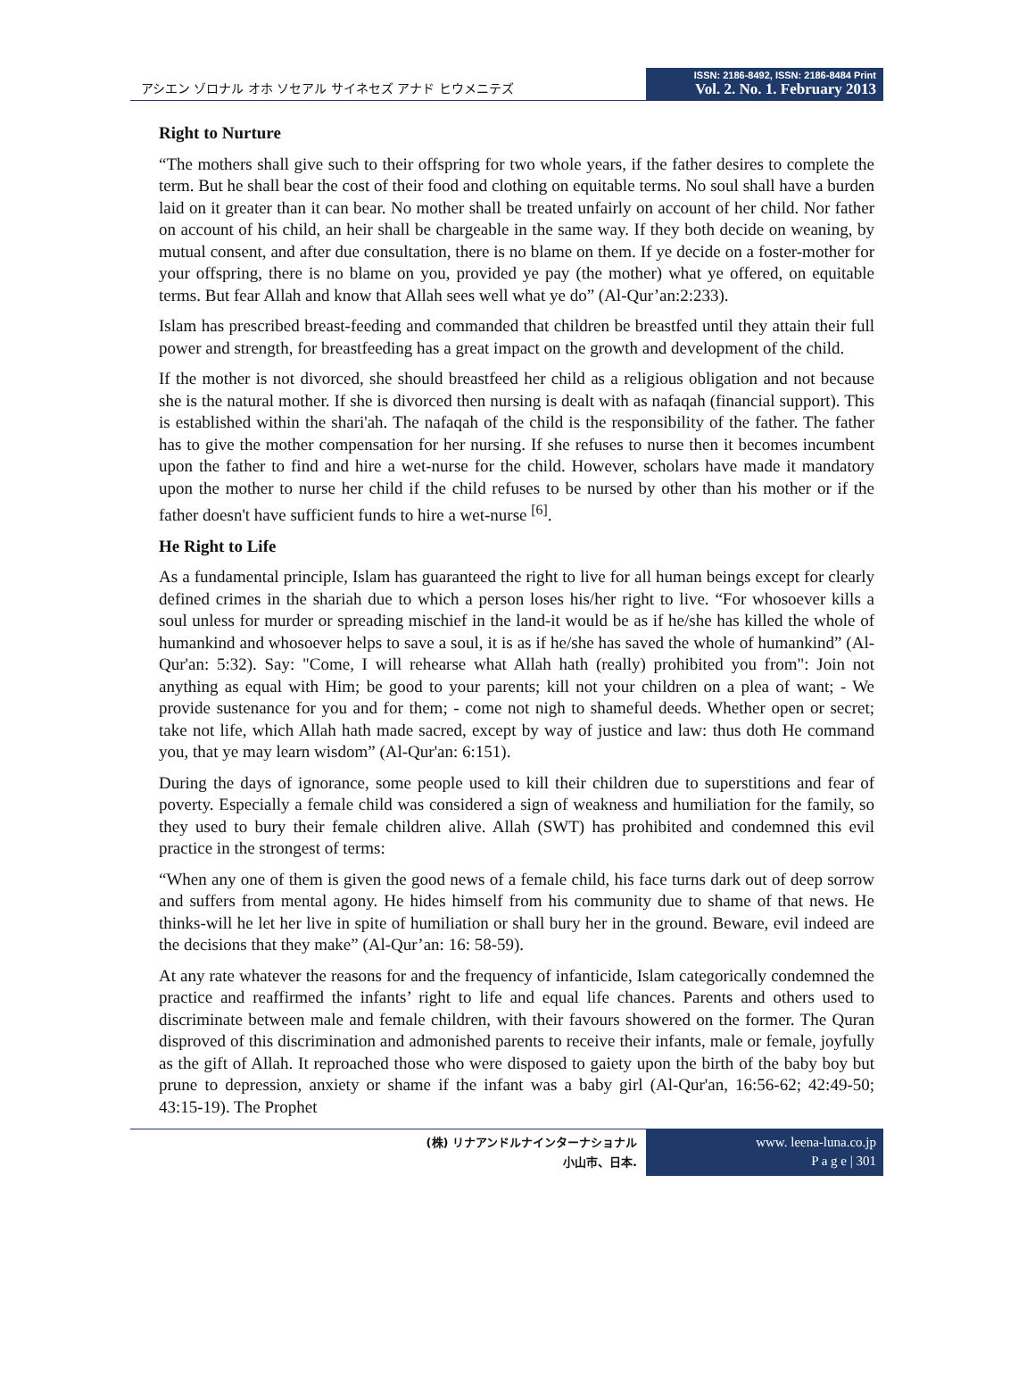アシエン ゾロナル オホ ソセアル サイネセズ アナド ヒウメニテズ
ISSN: 2186-8492, ISSN: 2186-8484 Print
Vol. 2. No. 1. February 2013
Right to Nurture
“The mothers shall give such to their offspring for two whole years, if the father desires to complete the term. But he shall bear the cost of their food and clothing on equitable terms. No soul shall have a burden laid on it greater than it can bear. No mother shall be treated unfairly on account of her child. Nor father on account of his child, an heir shall be chargeable in the same way. If they both decide on weaning, by mutual consent, and after due consultation, there is no blame on them. If ye decide on a foster-mother for your offspring, there is no blame on you, provided ye pay (the mother) what ye offered, on equitable terms. But fear Allah and know that Allah sees well what ye do” (Al-Qur’an:2:233).
Islam has prescribed breast-feeding and commanded that children be breastfed until they attain their full power and strength, for breastfeeding has a great impact on the growth and development of the child.
If the mother is not divorced, she should breastfeed her child as a religious obligation and not because she is the natural mother. If she is divorced then nursing is dealt with as nafaqah (financial support). This is established within the shari'ah. The nafaqah of the child is the responsibility of the father. The father has to give the mother compensation for her nursing. If she refuses to nurse then it becomes incumbent upon the father to find and hire a wet-nurse for the child. However, scholars have made it mandatory upon the mother to nurse her child if the child refuses to be nursed by other than his mother or if the father doesn't have sufficient funds to hire a wet-nurse <sup>[6]</sup>.
He Right to Life
As a fundamental principle, Islam has guaranteed the right to live for all human beings except for clearly defined crimes in the shariah due to which a person loses his/her right to live. “For whosoever kills a soul unless for murder or spreading mischief in the land-it would be as if he/she has killed the whole of humankind and whosoever helps to save a soul, it is as if he/she has saved the whole of humankind” (Al-Qur'an: 5:32). Say: "Come, I will rehearse what Allah hath (really) prohibited you from": Join not anything as equal with Him; be good to your parents; kill not your children on a plea of want; - We provide sustenance for you and for them; - come not nigh to shameful deeds. Whether open or secret; take not life, which Allah hath made sacred, except by way of justice and law: thus doth He command you, that ye may learn wisdom” (Al-Qur'an: 6:151).
During the days of ignorance, some people used to kill their children due to superstitions and fear of poverty. Especially a female child was considered a sign of weakness and humiliation for the family, so they used to bury their female children alive. Allah (SWT) has prohibited and condemned this evil practice in the strongest of terms:
“When any one of them is given the good news of a female child, his face turns dark out of deep sorrow and suffers from mental agony. He hides himself from his community due to shame of that news. He thinks-will he let her live in spite of humiliation or shall bury her in the ground. Beware, evil indeed are the decisions that they make” (Al-Qur’an: 16: 58-59).
At any rate whatever the reasons for and the frequency of infanticide, Islam categorically condemned the practice and reaffirmed the infants’ right to life and equal life chances. Parents and others used to discriminate between male and female children, with their favours showered on the former. The Quran disproved of this discrimination and admonished parents to receive their infants, male or female, joyfully as the gift of Allah. It reproached those who were disposed to gaiety upon the birth of the baby boy but prune to depression, anxiety or shame if the infant was a baby girl (Al-Qur'an, 16:56-62; 42:49-50; 43:15-19). The Prophet
(株) リナアンドルナインターナショナル
小山市、日本.
www. leena-luna.co.jp
P a g e | 301